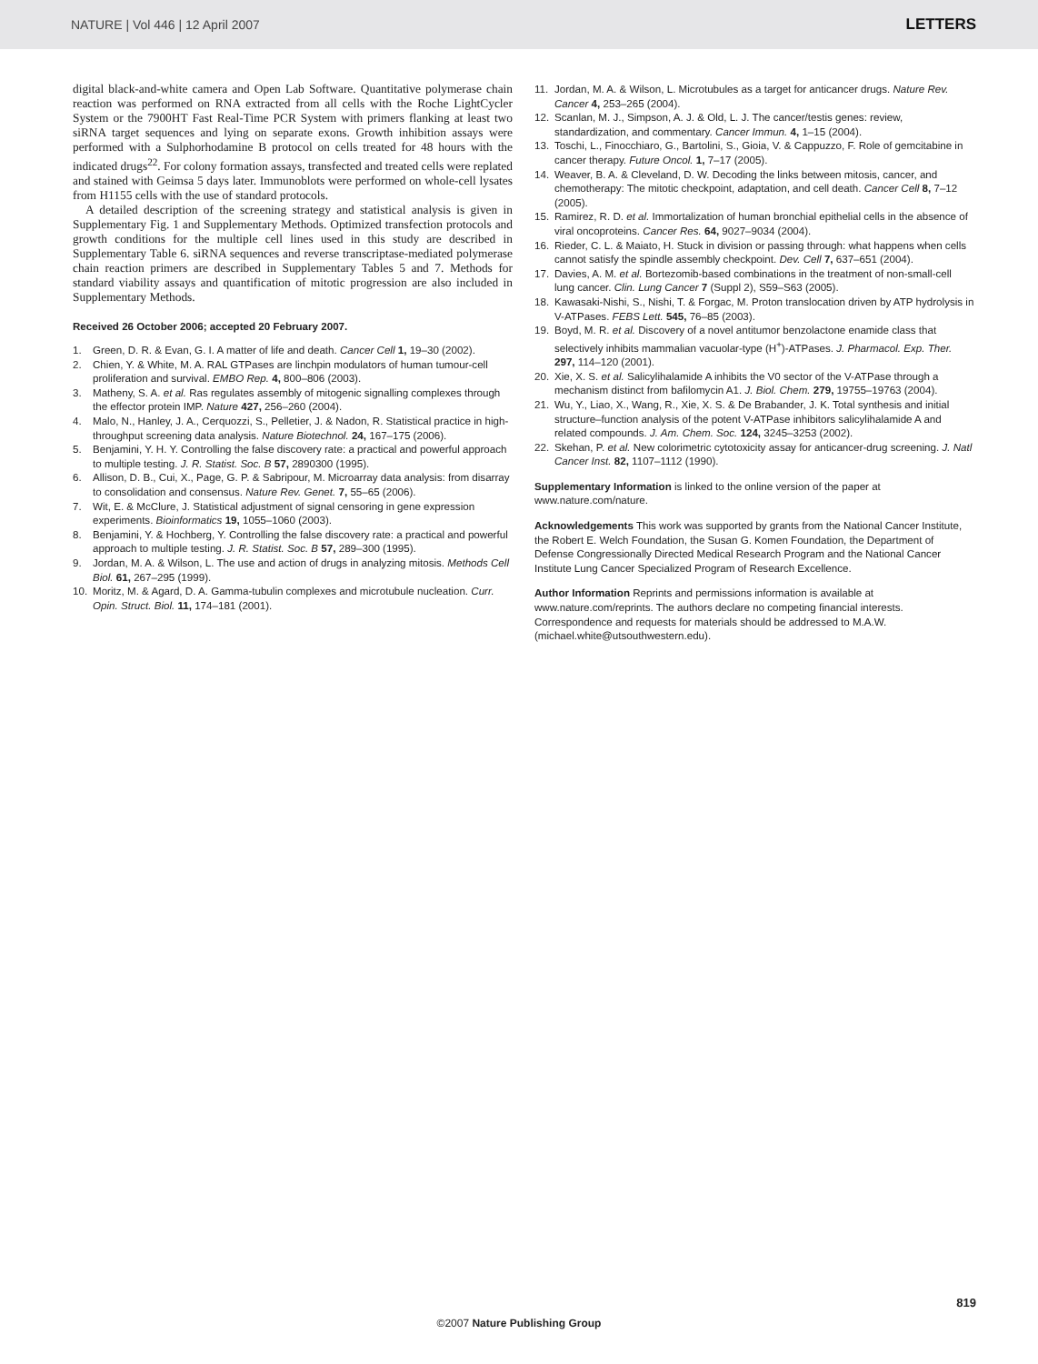NATURE | Vol 446 | 12 April 2007 LETTERS
digital black-and-white camera and Open Lab Software. Quantitative polymerase chain reaction was performed on RNA extracted from all cells with the Roche LightCycler System or the 7900HT Fast Real-Time PCR System with primers flanking at least two siRNA target sequences and lying on separate exons. Growth inhibition assays were performed with a Sulphorhodamine B protocol on cells treated for 48 hours with the indicated drugs<sup>22</sup>. For colony formation assays, transfected and treated cells were replated and stained with Geimsa 5 days later. Immunoblots were performed on whole-cell lysates from H1155 cells with the use of standard protocols.
A detailed description of the screening strategy and statistical analysis is given in Supplementary Fig. 1 and Supplementary Methods. Optimized transfection protocols and growth conditions for the multiple cell lines used in this study are described in Supplementary Table 6. siRNA sequences and reverse transcriptase-mediated polymerase chain reaction primers are described in Supplementary Tables 5 and 7. Methods for standard viability assays and quantification of mitotic progression are also included in Supplementary Methods.
Received 26 October 2006; accepted 20 February 2007.
1. Green, D. R. & Evan, G. I. A matter of life and death. Cancer Cell 1, 19–30 (2002).
2. Chien, Y. & White, M. A. RAL GTPases are linchpin modulators of human tumour-cell proliferation and survival. EMBO Rep. 4, 800–806 (2003).
3. Matheny, S. A. et al. Ras regulates assembly of mitogenic signalling complexes through the effector protein IMP. Nature 427, 256–260 (2004).
4. Malo, N., Hanley, J. A., Cerquozzi, S., Pelletier, J. & Nadon, R. Statistical practice in high-throughput screening data analysis. Nature Biotechnol. 24, 167–175 (2006).
5. Benjamini, Y. H. Y. Controlling the false discovery rate: a practical and powerful approach to multiple testing. J. R. Statist. Soc. B 57, 2890300 (1995).
6. Allison, D. B., Cui, X., Page, G. P. & Sabripour, M. Microarray data analysis: from disarray to consolidation and consensus. Nature Rev. Genet. 7, 55–65 (2006).
7. Wit, E. & McClure, J. Statistical adjustment of signal censoring in gene expression experiments. Bioinformatics 19, 1055–1060 (2003).
8. Benjamini, Y. & Hochberg, Y. Controlling the false discovery rate: a practical and powerful approach to multiple testing. J. R. Statist. Soc. B 57, 289–300 (1995).
9. Jordan, M. A. & Wilson, L. The use and action of drugs in analyzing mitosis. Methods Cell Biol. 61, 267–295 (1999).
10. Moritz, M. & Agard, D. A. Gamma-tubulin complexes and microtubule nucleation. Curr. Opin. Struct. Biol. 11, 174–181 (2001).
11. Jordan, M. A. & Wilson, L. Microtubules as a target for anticancer drugs. Nature Rev. Cancer 4, 253–265 (2004).
12. Scanlan, M. J., Simpson, A. J. & Old, L. J. The cancer/testis genes: review, standardization, and commentary. Cancer Immun. 4, 1–15 (2004).
13. Toschi, L., Finocchiaro, G., Bartolini, S., Gioia, V. & Cappuzzo, F. Role of gemcitabine in cancer therapy. Future Oncol. 1, 7–17 (2005).
14. Weaver, B. A. & Cleveland, D. W. Decoding the links between mitosis, cancer, and chemotherapy: The mitotic checkpoint, adaptation, and cell death. Cancer Cell 8, 7–12 (2005).
15. Ramirez, R. D. et al. Immortalization of human bronchial epithelial cells in the absence of viral oncoproteins. Cancer Res. 64, 9027–9034 (2004).
16. Rieder, C. L. & Maiato, H. Stuck in division or passing through: what happens when cells cannot satisfy the spindle assembly checkpoint. Dev. Cell 7, 637–651 (2004).
17. Davies, A. M. et al. Bortezomib-based combinations in the treatment of non-small-cell lung cancer. Clin. Lung Cancer 7 (Suppl 2), S59–S63 (2005).
18. Kawasaki-Nishi, S., Nishi, T. & Forgac, M. Proton translocation driven by ATP hydrolysis in V-ATPases. FEBS Lett. 545, 76–85 (2003).
19. Boyd, M. R. et al. Discovery of a novel antitumor benzolactone enamide class that selectively inhibits mammalian vacuolar-type (H<sup>+</sup>)-ATPases. J. Pharmacol. Exp. Ther. 297, 114–120 (2001).
20. Xie, X. S. et al. Salicylihalamide A inhibits the V0 sector of the V-ATPase through a mechanism distinct from bafilomycin A1. J. Biol. Chem. 279, 19755–19763 (2004).
21. Wu, Y., Liao, X., Wang, R., Xie, X. S. & De Brabander, J. K. Total synthesis and initial structure–function analysis of the potent V-ATPase inhibitors salicylihalamide A and related compounds. J. Am. Chem. Soc. 124, 3245–3253 (2002).
22. Skehan, P. et al. New colorimetric cytotoxicity assay for anticancer-drug screening. J. Natl Cancer Inst. 82, 1107–1112 (1990).
Supplementary Information is linked to the online version of the paper at www.nature.com/nature.
Acknowledgements This work was supported by grants from the National Cancer Institute, the Robert E. Welch Foundation, the Susan G. Komen Foundation, the Department of Defense Congressionally Directed Medical Research Program and the National Cancer Institute Lung Cancer Specialized Program of Research Excellence.
Author Information Reprints and permissions information is available at www.nature.com/reprints. The authors declare no competing financial interests. Correspondence and requests for materials should be addressed to M.A.W. (michael.white@utsouthwestern.edu).
819
©2007 Nature Publishing Group